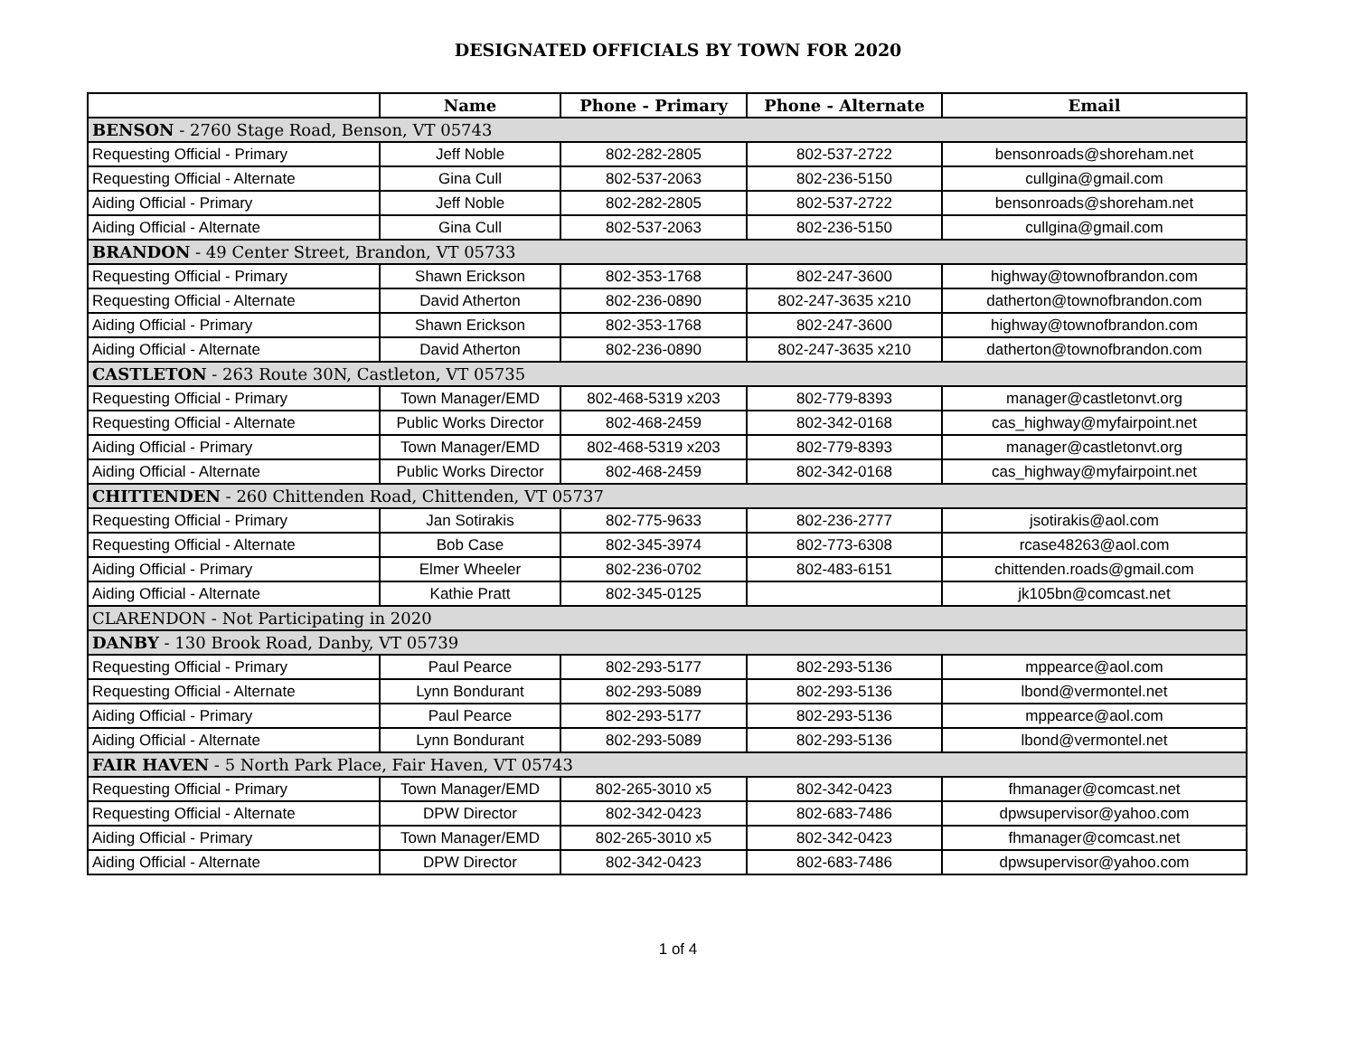DESIGNATED OFFICIALS BY TOWN FOR 2020
| | Name | Phone - Primary | Phone - Alternate | Email |
| --- | --- | --- | --- | --- |
| BENSON - 2760 Stage Road, Benson, VT 05743 | | | | |
| Requesting Official - Primary | Jeff Noble | 802-282-2805 | 802-537-2722 | bensonroads@shoreham.net |
| Requesting Official - Alternate | Gina Cull | 802-537-2063 | 802-236-5150 | cullgina@gmail.com |
| Aiding Official - Primary | Jeff Noble | 802-282-2805 | 802-537-2722 | bensonroads@shoreham.net |
| Aiding Official - Alternate | Gina Cull | 802-537-2063 | 802-236-5150 | cullgina@gmail.com |
| BRANDON - 49 Center Street, Brandon, VT 05733 | | | | |
| Requesting Official - Primary | Shawn Erickson | 802-353-1768 | 802-247-3600 | highway@townofbrandon.com |
| Requesting Official - Alternate | David Atherton | 802-236-0890 | 802-247-3635 x210 | datherton@townofbrandon.com |
| Aiding Official - Primary | Shawn Erickson | 802-353-1768 | 802-247-3600 | highway@townofbrandon.com |
| Aiding Official - Alternate | David Atherton | 802-236-0890 | 802-247-3635 x210 | datherton@townofbrandon.com |
| CASTLETON - 263 Route 30N, Castleton, VT 05735 | | | | |
| Requesting Official - Primary | Town Manager/EMD | 802-468-5319 x203 | 802-779-8393 | manager@castletonvt.org |
| Requesting Official - Alternate | Public Works Director | 802-468-2459 | 802-342-0168 | cas_highway@myfairpoint.net |
| Aiding Official - Primary | Town Manager/EMD | 802-468-5319 x203 | 802-779-8393 | manager@castletonvt.org |
| Aiding Official - Alternate | Public Works Director | 802-468-2459 | 802-342-0168 | cas_highway@myfairpoint.net |
| CHITTENDEN - 260 Chittenden Road, Chittenden, VT 05737 | | | | |
| Requesting Official - Primary | Jan Sotirakis | 802-775-9633 | 802-236-2777 | jsotirakis@aol.com |
| Requesting Official - Alternate | Bob Case | 802-345-3974 | 802-773-6308 | rcase48263@aol.com |
| Aiding Official - Primary | Elmer Wheeler | 802-236-0702 | 802-483-6151 | chittenden.roads@gmail.com |
| Aiding Official - Alternate | Kathie Pratt | 802-345-0125 | | jk105bn@comcast.net |
| CLARENDON - Not Participating in 2020 | | | | |
| DANBY - 130 Brook Road, Danby, VT 05739 | | | | |
| Requesting Official - Primary | Paul Pearce | 802-293-5177 | 802-293-5136 | mppearce@aol.com |
| Requesting Official - Alternate | Lynn Bondurant | 802-293-5089 | 802-293-5136 | lbond@vermontel.net |
| Aiding Official - Primary | Paul Pearce | 802-293-5177 | 802-293-5136 | mppearce@aol.com |
| Aiding Official - Alternate | Lynn Bondurant | 802-293-5089 | 802-293-5136 | lbond@vermontel.net |
| FAIR HAVEN - 5 North Park Place, Fair Haven, VT 05743 | | | | |
| Requesting Official - Primary | Town Manager/EMD | 802-265-3010 x5 | 802-342-0423 | fhmanager@comcast.net |
| Requesting Official - Alternate | DPW Director | 802-342-0423 | 802-683-7486 | dpwsupervisor@yahoo.com |
| Aiding Official - Primary | Town Manager/EMD | 802-265-3010 x5 | 802-342-0423 | fhmanager@comcast.net |
| Aiding Official - Alternate | DPW Director | 802-342-0423 | 802-683-7486 | dpwsupervisor@yahoo.com |
1 of 4